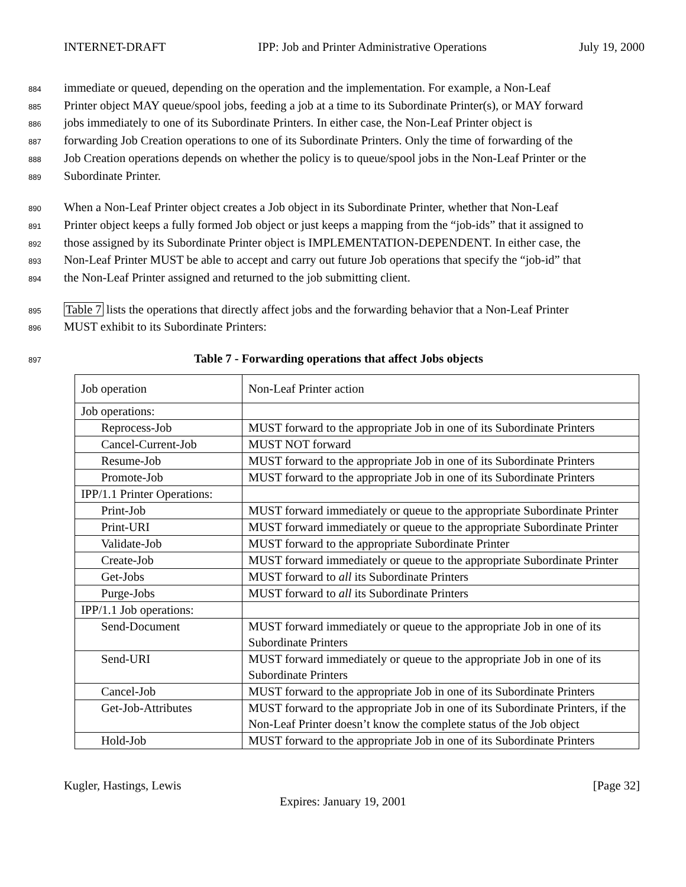INTERNET-DRAFT IPP: Job and Printer Administrative Operations July 19, 2000
884 immediate or queued, depending on the operation and the implementation. For example, a Non-Leaf
885 Printer object MAY queue/spool jobs, feeding a job at a time to its Subordinate Printer(s), or MAY forward
886 jobs immediately to one of its Subordinate Printers. In either case, the Non-Leaf Printer object is
887 forwarding Job Creation operations to one of its Subordinate Printers. Only the time of forwarding of the
888 Job Creation operations depends on whether the policy is to queue/spool jobs in the Non-Leaf Printer or the
889 Subordinate Printer.
890 When a Non-Leaf Printer object creates a Job object in its Subordinate Printer, whether that Non-Leaf
891 Printer object keeps a fully formed Job object or just keeps a mapping from the “job-ids” that it assigned to
892 those assigned by its Subordinate Printer object is IMPLEMENTATION-DEPENDENT. In either case, the
893 Non-Leaf Printer MUST be able to accept and carry out future Job operations that specify the “job-id” that
894 the Non-Leaf Printer assigned and returned to the job submitting client.
895 Table 7 lists the operations that directly affect jobs and the forwarding behavior that a Non-Leaf Printer
896 MUST exhibit to its Subordinate Printers:
897 Table 7 - Forwarding operations that affect Jobs objects
| Job operation | Non-Leaf Printer action |
| Job operations: | |
| Reprocess-Job | MUST forward to the appropriate Job in one of its Subordinate Printers |
| Cancel-Current-Job | MUST NOT forward |
| Resume-Job | MUST forward to the appropriate Job in one of its Subordinate Printers |
| Promote-Job | MUST forward to the appropriate Job in one of its Subordinate Printers |
| IPP/1.1 Printer Operations: | |
| Print-Job | MUST forward immediately or queue to the appropriate Subordinate Printer |
| Print-URI | MUST forward immediately or queue to the appropriate Subordinate Printer |
| Validate-Job | MUST forward to the appropriate Subordinate Printer |
| Create-Job | MUST forward immediately or queue to the appropriate Subordinate Printer |
| Get-Jobs | MUST forward to all its Subordinate Printers |
| Purge-Jobs | MUST forward to all its Subordinate Printers |
| IPP/1.1 Job operations: | |
| Send-Document | MUST forward immediately or queue to the appropriate Job in one of its Subordinate Printers |
| Send-URI | MUST forward immediately or queue to the appropriate Job in one of its Subordinate Printers |
| Cancel-Job | MUST forward to the appropriate Job in one of its Subordinate Printers |
| Get-Job-Attributes | MUST forward to the appropriate Job in one of its Subordinate Printers, if the Non-Leaf Printer doesn’t know the complete status of the Job object |
| Hold-Job | MUST forward to the appropriate Job in one of its Subordinate Printers |
Kugler, Hastings, Lewis [Page 32]
Expires: January 19, 2001